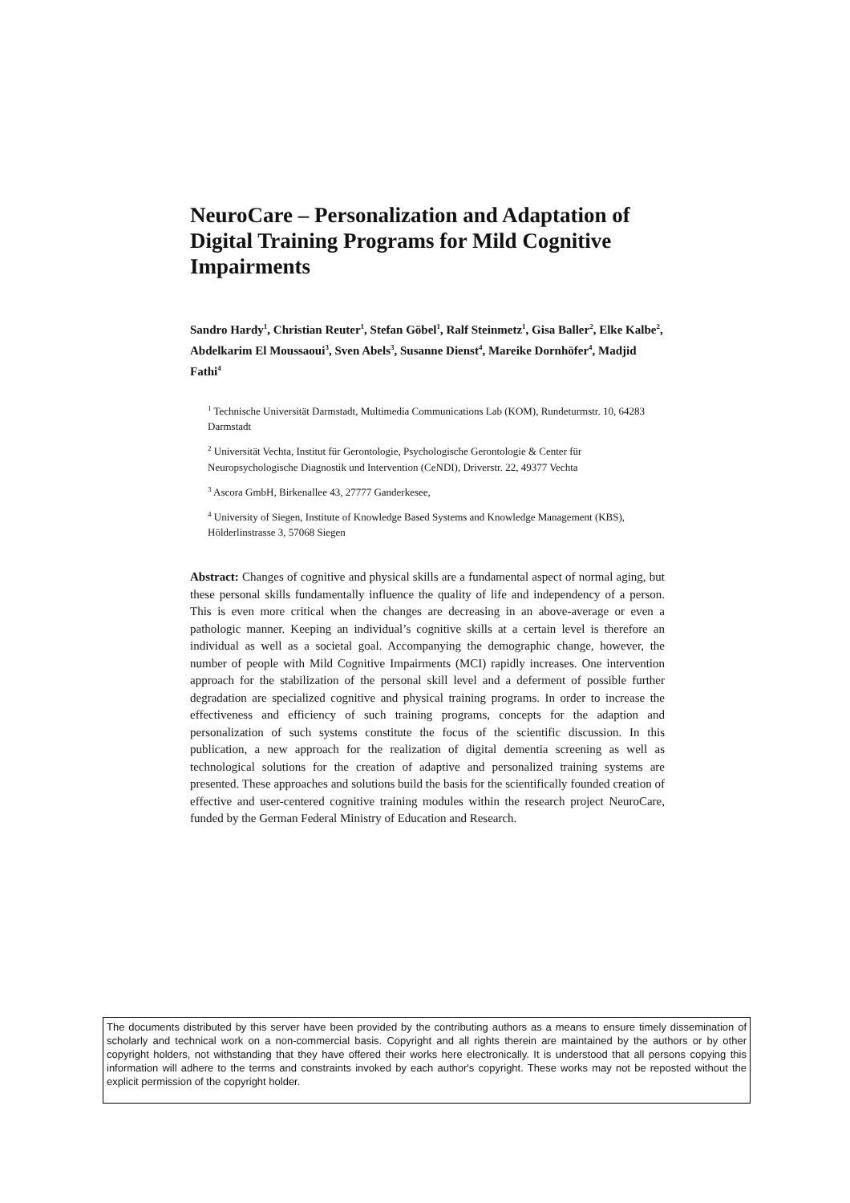NeuroCare – Personalization and Adaptation of Digital Training Programs for Mild Cognitive Impairments
Sandro Hardy<sup>1</sup>, Christian Reuter<sup>1</sup>, Stefan Göbel<sup>1</sup>, Ralf Steinmetz<sup>1</sup>, Gisa Baller<sup>2</sup>, Elke Kalbe<sup>2</sup>, Abdelkarim El Moussaoui<sup>3</sup>, Sven Abels<sup>3</sup>, Susanne Dienst<sup>4</sup>, Mareike Dornhöfer<sup>4</sup>, Madjid Fathi<sup>4</sup>
<sup>1</sup> Technische Universität Darmstadt, Multimedia Communications Lab (KOM), Rundeturmstr. 10, 64283 Darmstadt
<sup>2</sup> Universität Vechta, Institut für Gerontologie, Psychologische Gerontologie & Center für Neuropsychologische Diagnostik und Intervention (CeNDI), Driverstr. 22, 49377 Vechta
<sup>3</sup> Ascora GmbH, Birkenallee 43, 27777 Ganderkesee,
<sup>4</sup> University of Siegen, Institute of Knowledge Based Systems and Knowledge Management (KBS), Hölderlinstrasse 3, 57068 Siegen
Abstract: Changes of cognitive and physical skills are a fundamental aspect of normal aging, but these personal skills fundamentally influence the quality of life and independency of a person. This is even more critical when the changes are decreasing in an above-average or even a pathologic manner. Keeping an individual’s cognitive skills at a certain level is therefore an individual as well as a societal goal. Accompanying the demographic change, however, the number of people with Mild Cognitive Impairments (MCI) rapidly increases. One intervention approach for the stabilization of the personal skill level and a deferment of possible further degradation are specialized cognitive and physical training programs. In order to increase the effectiveness and efficiency of such training programs, concepts for the adaption and personalization of such systems constitute the focus of the scientific discussion. In this publication, a new approach for the realization of digital dementia screening as well as technological solutions for the creation of adaptive and personalized training systems are presented. These approaches and solutions build the basis for the scientifically founded creation of effective and user-centered cognitive training modules within the research project NeuroCare, funded by the German Federal Ministry of Education and Research.
The documents distributed by this server have been provided by the contributing authors as a means to ensure timely dissemination of scholarly and technical work on a non-commercial basis. Copyright and all rights therein are maintained by the authors or by other copyright holders, not withstanding that they have offered their works here electronically. It is understood that all persons copying this information will adhere to the terms and constraints invoked by each author's copyright. These works may not be reposted without the explicit permission of the copyright holder.